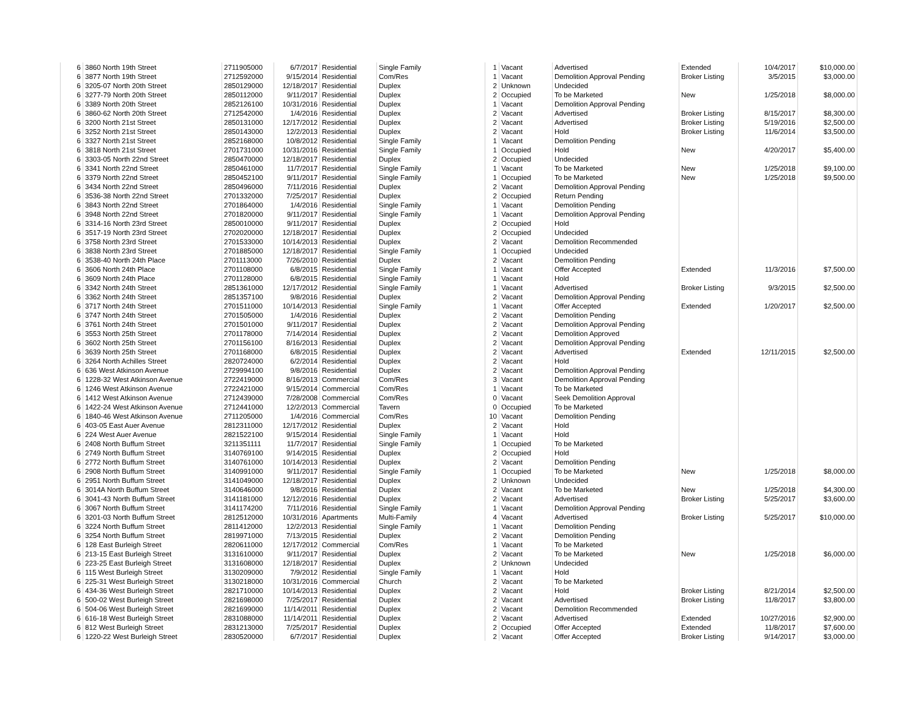| 6 | 3860 North 19th Street | 2711905000 | 6/7/2017 | Residential | Single Family | 1 | Vacant | Advertised | Extended | 10/4/2017 | $10,000.00 |
| 6 | 3877 North 19th Street | 2712592000 | 9/15/2014 | Residential | Com/Res | 1 | Vacant | Demolition Approval Pending | Broker Listing | 3/5/2015 | $3,000.00 |
| 6 | 3205-07 North 20th Street | 2850129000 | 12/18/2017 | Residential | Duplex | 2 | Unknown | Undecided | | | |
| 6 | 3277-79 North 20th Street | 2850112000 | 9/11/2017 | Residential | Duplex | 2 | Occupied | To be Marketed | New | 1/25/2018 | $8,000.00 |
| 6 | 3389 North 20th Street | 2852126100 | 10/31/2016 | Residential | Duplex | 1 | Vacant | Demolition Approval Pending | | | |
| 6 | 3860-62 North 20th Street | 2712542000 | 1/4/2016 | Residential | Duplex | 2 | Vacant | Advertised | Broker Listing | 8/15/2017 | $8,300.00 |
| 6 | 3200 North 21st Street | 2850131000 | 12/17/2012 | Residential | Duplex | 2 | Vacant | Advertised | Broker Listing | 5/19/2016 | $2,500.00 |
| 6 | 3252 North 21st Street | 2850143000 | 12/2/2013 | Residential | Duplex | 2 | Vacant | Hold | Broker Listing | 11/6/2014 | $3,500.00 |
| 6 | 3327 North 21st Street | 2852168000 | 10/8/2012 | Residential | Single Family | 1 | Vacant | Demolition Pending | | | |
| 6 | 3818 North 21st Street | 2701731000 | 10/31/2016 | Residential | Single Family | 1 | Occupied | Hold | New | 4/20/2017 | $5,400.00 |
| 6 | 3303-05 North 22nd Street | 2850470000 | 12/18/2017 | Residential | Duplex | 2 | Occupied | Undecided | | | |
| 6 | 3341 North 22nd Street | 2850461000 | 11/7/2017 | Residential | Single Family | 1 | Vacant | To be Marketed | New | 1/25/2018 | $9,100.00 |
| 6 | 3379 North 22nd Street | 2850452100 | 9/11/2017 | Residential | Single Family | 1 | Occupied | To be Marketed | New | 1/25/2018 | $9,500.00 |
| 6 | 3434 North 22nd Street | 2850496000 | 7/11/2016 | Residential | Duplex | 2 | Vacant | Demolition Approval Pending | | | |
| 6 | 3536-38 North 22nd Street | 2701332000 | 7/25/2017 | Residential | Duplex | 2 | Occupied | Return Pending | | | |
| 6 | 3843 North 22nd Street | 2701864000 | 1/4/2016 | Residential | Single Family | 1 | Vacant | Demolition Pending | | | |
| 6 | 3948 North 22nd Street | 2701820000 | 9/11/2017 | Residential | Single Family | 1 | Vacant | Demolition Approval Pending | | | |
| 6 | 3314-16 North 23rd Street | 2850010000 | 9/11/2017 | Residential | Duplex | 2 | Occupied | Hold | | | |
| 6 | 3517-19 North 23rd Street | 2702020000 | 12/18/2017 | Residential | Duplex | 2 | Occupied | Undecided | | | |
| 6 | 3758 North 23rd Street | 2701533000 | 10/14/2013 | Residential | Duplex | 2 | Vacant | Demolition Recommended | | | |
| 6 | 3838 North 23rd Street | 2701885000 | 12/18/2017 | Residential | Single Family | 1 | Occupied | Undecided | | | |
| 6 | 3538-40 North 24th Place | 2701113000 | 7/26/2010 | Residential | Duplex | 2 | Vacant | Demolition Pending | | | |
| 6 | 3606 North 24th Place | 2701108000 | 6/8/2015 | Residential | Single Family | 1 | Vacant | Offer Accepted | Extended | 11/3/2016 | $7,500.00 |
| 6 | 3609 North 24th Place | 2701128000 | 6/8/2015 | Residential | Single Family | 1 | Vacant | Hold | | | |
| 6 | 3342 North 24th Street | 2851361000 | 12/17/2012 | Residential | Single Family | 1 | Vacant | Advertised | Broker Listing | 9/3/2015 | $2,500.00 |
| 6 | 3362 North 24th Street | 2851357100 | 9/8/2016 | Residential | Duplex | 2 | Vacant | Demolition Approval Pending | | | |
| 6 | 3717 North 24th Street | 2701511000 | 10/14/2013 | Residential | Single Family | 1 | Vacant | Offer Accepted | Extended | 1/20/2017 | $2,500.00 |
| 6 | 3747 North 24th Street | 2701505000 | 1/4/2016 | Residential | Duplex | 2 | Vacant | Demolition Pending | | | |
| 6 | 3761 North 24th Street | 2701501000 | 9/11/2017 | Residential | Duplex | 2 | Vacant | Demolition Approval Pending | | | |
| 6 | 3553 North 25th Street | 2701178000 | 7/14/2014 | Residential | Duplex | 2 | Vacant | Demolition Approved | | | |
| 6 | 3602 North 25th Street | 2701156100 | 8/16/2013 | Residential | Duplex | 2 | Vacant | Demolition Approval Pending | | | |
| 6 | 3639 North 25th Street | 2701168000 | 6/8/2015 | Residential | Duplex | 2 | Vacant | Advertised | Extended | 12/11/2015 | $2,500.00 |
| 6 | 3264 North Achilles Street | 2820724000 | 6/2/2014 | Residential | Duplex | 2 | Vacant | Hold | | | |
| 6 | 636 West Atkinson Avenue | 2729994100 | 9/8/2016 | Residential | Duplex | 2 | Vacant | Demolition Approval Pending | | | |
| 6 | 1228-32 West Atkinson Avenue | 2722419000 | 8/16/2013 | Commercial | Com/Res | 3 | Vacant | Demolition Approval Pending | | | |
| 6 | 1246 West Atkinson Avenue | 2722421000 | 9/15/2014 | Commercial | Com/Res | 1 | Vacant | To be Marketed | | | |
| 6 | 1412 West Atkinson Avenue | 2712439000 | 7/28/2008 | Commercial | Com/Res | 0 | Vacant | Seek Demolition Approval | | | |
| 6 | 1422-24 West Atkinson Avenue | 2712441000 | 12/2/2013 | Commercial | Tavern | 0 | Occupied | To be Marketed | | | |
| 6 | 1840-46 West Atkinson Avenue | 2711205000 | 1/4/2016 | Commercial | Com/Res | 10 | Vacant | Demolition Pending | | | |
| 6 | 403-05 East Auer Avenue | 2812311000 | 12/17/2012 | Residential | Duplex | 2 | Vacant | Hold | | | |
| 6 | 224 West Auer Avenue | 2821522100 | 9/15/2014 | Residential | Single Family | 1 | Vacant | Hold | | | |
| 6 | 2408 North Buffum Street | 3211351111 | 11/7/2017 | Residential | Single Family | 1 | Occupied | To be Marketed | | | |
| 6 | 2749 North Buffum Street | 3140769100 | 9/14/2015 | Residential | Duplex | 2 | Occupied | Hold | | | |
| 6 | 2772 North Buffum Street | 3140761000 | 10/14/2013 | Residential | Duplex | 2 | Vacant | Demolition Pending | | | |
| 6 | 2908 North Buffum Street | 3140991000 | 9/11/2017 | Residential | Single Family | 1 | Occupied | To be Marketed | New | 1/25/2018 | $8,000.00 |
| 6 | 2951 North Buffum Street | 3141049000 | 12/18/2017 | Residential | Duplex | 2 | Unknown | Undecided | | | |
| 6 | 3014A North Buffum Street | 3140646000 | 9/8/2016 | Residential | Duplex | 2 | Vacant | To be Marketed | New | 1/25/2018 | $4,300.00 |
| 6 | 3041-43 North Buffum Street | 3141181000 | 12/12/2016 | Residential | Duplex | 2 | Vacant | Advertised | Broker Listing | 5/25/2017 | $3,600.00 |
| 6 | 3067 North Buffum Street | 3141174200 | 7/11/2016 | Residential | Single Family | 1 | Vacant | Demolition Approval Pending | | | |
| 6 | 3201-03 North Buffum Street | 2812512000 | 10/31/2016 | Apartments | Multi-Family | 4 | Vacant | Advertised | Broker Listing | 5/25/2017 | $10,000.00 |
| 6 | 3224 North Buffum Street | 2811412000 | 12/2/2013 | Residential | Single Family | 1 | Vacant | Demolition Pending | | | |
| 6 | 3254 North Buffum Street | 2819971000 | 7/13/2015 | Residential | Duplex | 2 | Vacant | Demolition Pending | | | |
| 6 | 128 East Burleigh Street | 2820611000 | 12/17/2012 | Commercial | Com/Res | 1 | Vacant | To be Marketed | | | |
| 6 | 213-15 East Burleigh Street | 3131610000 | 9/11/2017 | Residential | Duplex | 2 | Vacant | To be Marketed | New | 1/25/2018 | $6,000.00 |
| 6 | 223-25 East Burleigh Street | 3131608000 | 12/18/2017 | Residential | Duplex | 2 | Unknown | Undecided | | | |
| 6 | 115 West Burleigh Street | 3130209000 | 7/9/2012 | Residential | Single Family | 1 | Vacant | Hold | | | |
| 6 | 225-31 West Burleigh Street | 3130218000 | 10/31/2016 | Commercial | Church | 2 | Vacant | To be Marketed | | | |
| 6 | 434-36 West Burleigh Street | 2821710000 | 10/14/2013 | Residential | Duplex | 2 | Vacant | Hold | Broker Listing | 8/21/2014 | $2,500.00 |
| 6 | 500-02 West Burleigh Street | 2821698000 | 7/25/2017 | Residential | Duplex | 2 | Vacant | Advertised | Broker Listing | 11/8/2017 | $3,800.00 |
| 6 | 504-06 West Burleigh Street | 2821699000 | 11/14/2011 | Residential | Duplex | 2 | Vacant | Demolition Recommended | | | |
| 6 | 616-18 West Burleigh Street | 2831088000 | 11/14/2011 | Residential | Duplex | 2 | Vacant | Advertised | Extended | 10/27/2016 | $2,900.00 |
| 6 | 812 West Burleigh Street | 2831213000 | 7/25/2017 | Residential | Duplex | 2 | Occupied | Offer Accepted | Extended | 11/8/2017 | $7,600.00 |
| 6 | 1220-22 West Burleigh Street | 2830520000 | 6/7/2017 | Residential | Duplex | 2 | Vacant | Offer Accepted | Broker Listing | 9/14/2017 | $3,000.00 |